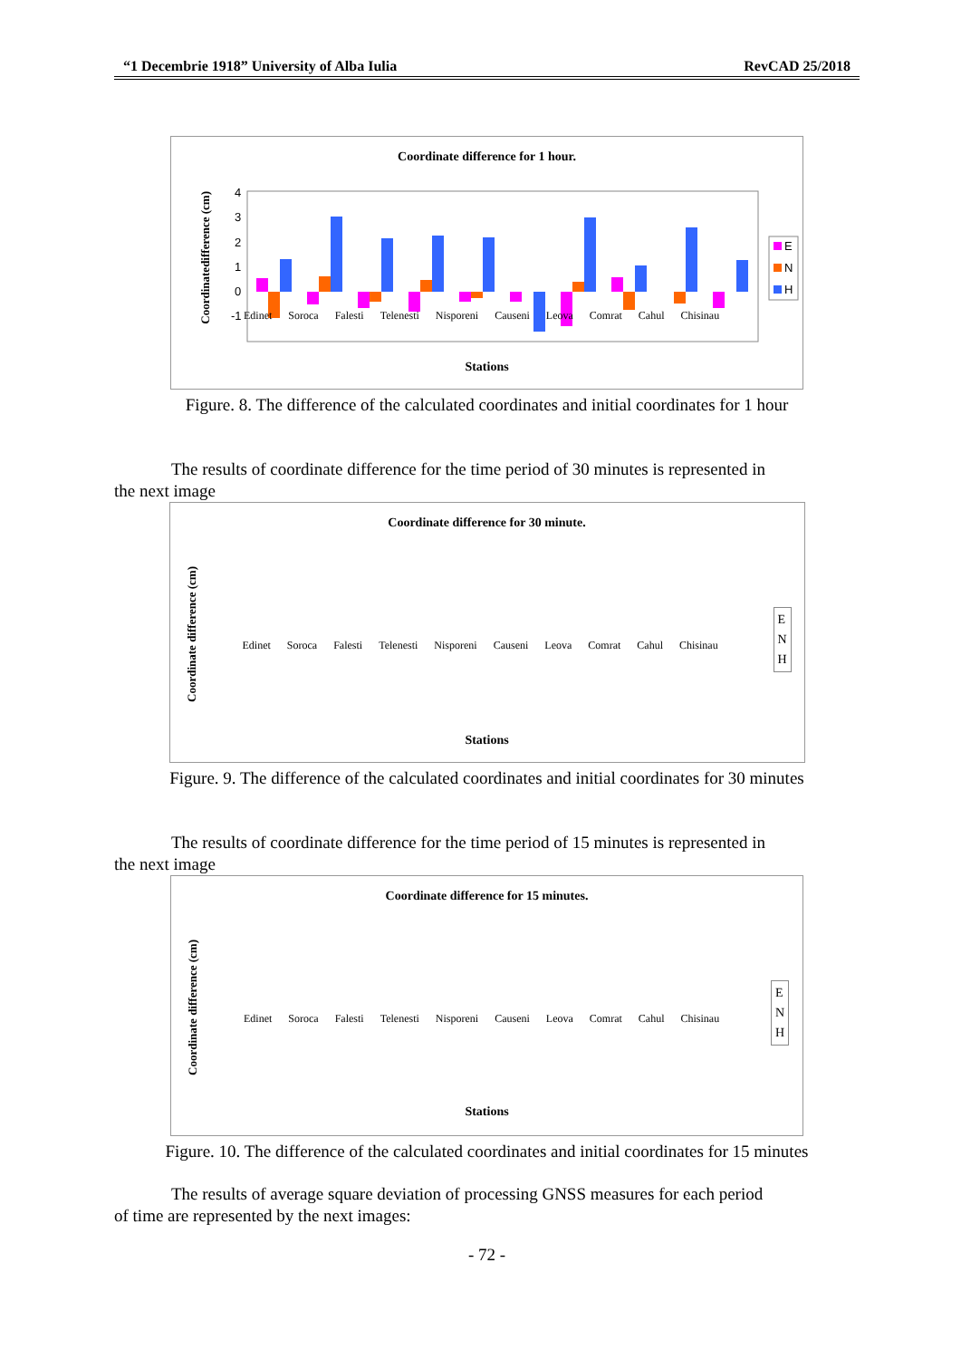“1 Decembrie 1918” University of Alba Iulia RevCAD 25/2018
Coordinate difference for 1 hour.
4
3
2
1
0
-1
E
N
H
Coordinatedifference (cm)
Edinet Soroca Falesti Telenesti Nisporeni Causeni Leova Comrat Cahul Chisinau
Stations
Figure. 8. The difference of the calculated coordinates and initial coordinates for 1 hour
The results of coordinate difference for the time period of 30 minutes is represented in
the next image
Coordinate difference for 30 minute.
Coordinate difference (cm)
Edinet Soroca Falesti Telenesti Nisporeni Causeni Leova Comrat Cahul Chisinau
E
N
H
Stations
Figure. 9. The difference of the calculated coordinates and initial coordinates for 30 minutes
The results of coordinate difference for the time period of 15 minutes is represented in
the next image
Coordinate difference for 15 minutes.
Coordinate difference (cm)
Edinet Soroca Falesti Telenesti Nisporeni Causeni Leova Comrat Cahul Chisinau
E
N
H
Stations
Figure. 10. The difference of the calculated coordinates and initial coordinates for 15 minutes
The results of average square deviation of processing GNSS measures for each period
of time are represented by the next images:
- 72 -